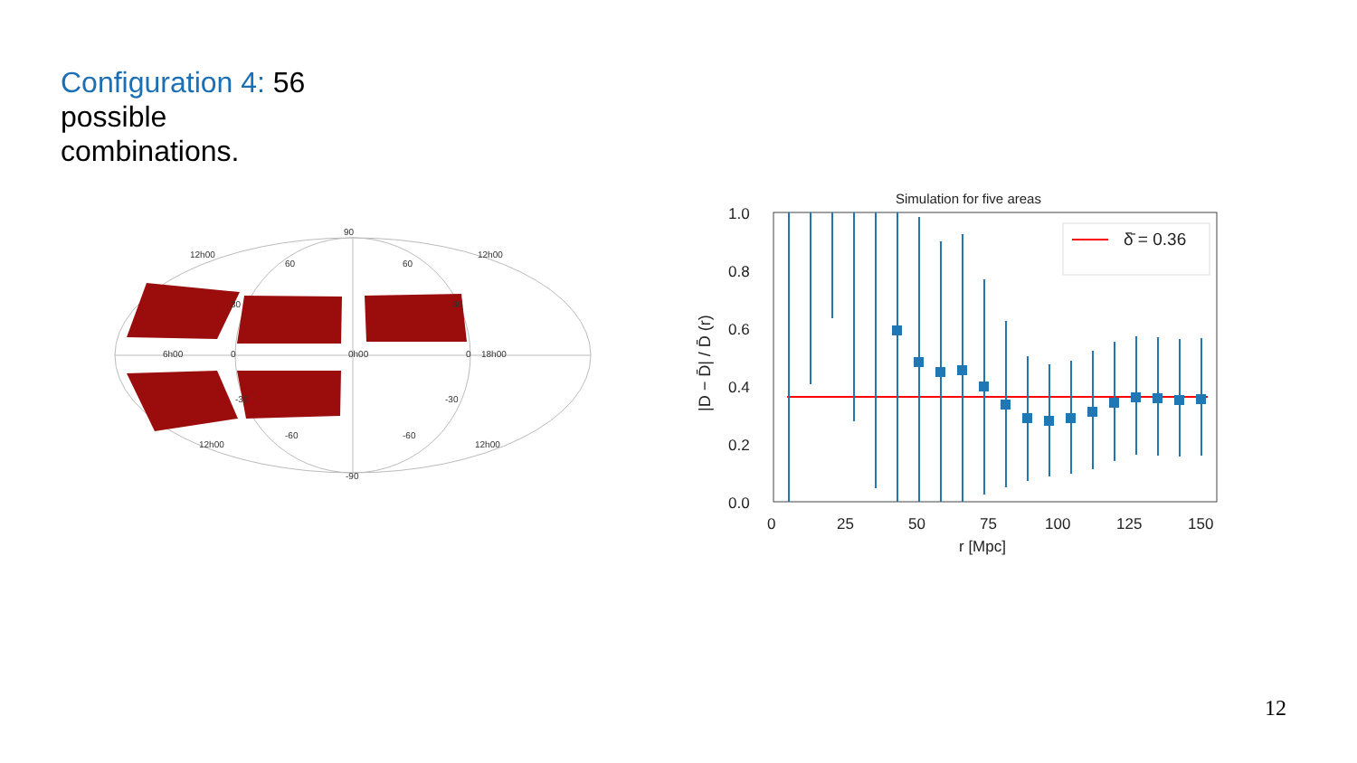Configuration 4: 56
possible
combinations.
90
-90
12h00
12h00
12h00
12h00
60
60
-60
-60
30
30
-30
-30
0
0
6h00
0h00
18h00
Simulation for five areas
0.0
0.2
0.4
0.6
0.8
1.0
0
25
50
75
100
125
150
r [Mpc]
|D − D̄| / D̄ (r)
δ̄ = 0.36
12